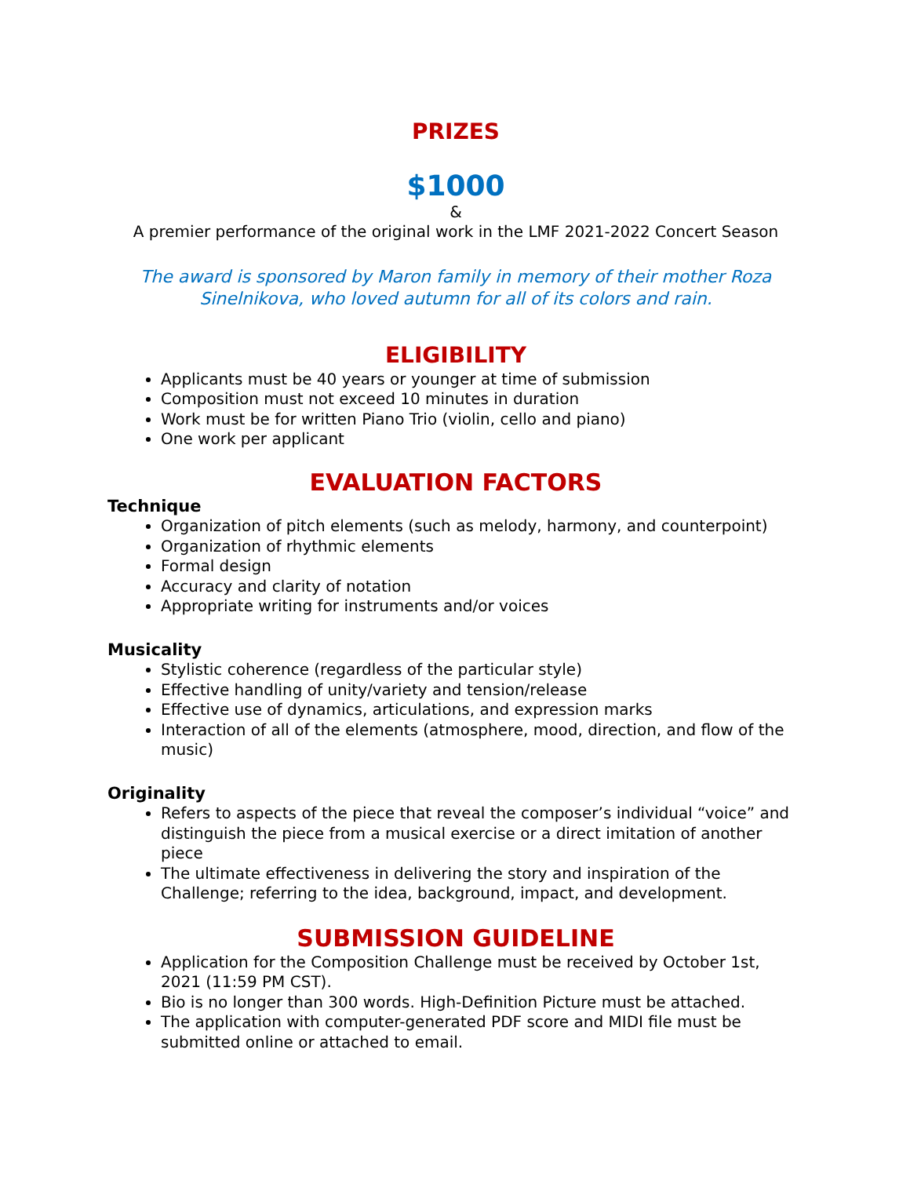PRIZES
$1000
&
A premier performance of the original work in the LMF 2021-2022 Concert Season
The award is sponsored by Maron family in memory of their mother Roza Sinelnikova, who loved autumn for all of its colors and rain.
ELIGIBILITY
Applicants must be 40 years or younger at time of submission
Composition must not exceed 10 minutes in duration
Work must be for written Piano Trio (violin, cello and piano)
One work per applicant
EVALUATION FACTORS
Technique
Organization of pitch elements (such as melody, harmony, and counterpoint)
Organization of rhythmic elements
Formal design
Accuracy and clarity of notation
Appropriate writing for instruments and/or voices
Musicality
Stylistic coherence (regardless of the particular style)
Effective handling of unity/variety and tension/release
Effective use of dynamics, articulations, and expression marks
Interaction of all of the elements (atmosphere, mood, direction, and flow of the music)
Originality
Refers to aspects of the piece that reveal the composer’s individual “voice” and distinguish the piece from a musical exercise or a direct imitation of another piece
The ultimate effectiveness in delivering the story and inspiration of the Challenge; referring to the idea, background, impact, and development.
SUBMISSION GUIDELINE
Application for the Composition Challenge must be received by October 1st, 2021 (11:59 PM CST).
Bio is no longer than 300 words. High-Definition Picture must be attached.
The application with computer-generated PDF score and MIDI file must be submitted online or attached to email.